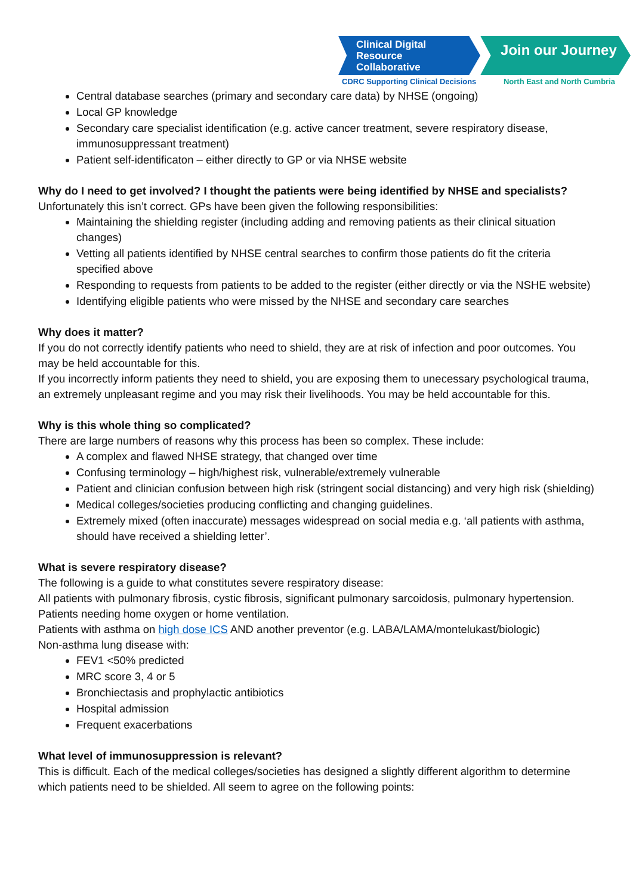Clinical Digital
Resource Collaborative
Join our Journey
CDRC Supporting Clinical Decisions North East and North Cumbria
Central database searches (primary and secondary care data) by NHSE (ongoing)
Local GP knowledge
Secondary care specialist identification (e.g. active cancer treatment, severe respiratory disease, immunosuppressant treatment)
Patient self-identificaton – either directly to GP or via NHSE website
Why do I need to get involved? I thought the patients were being identified by NHSE and specialists?
Unfortunately this isn’t correct. GPs have been given the following responsibilities:
Maintaining the shielding register (including adding and removing patients as their clinical situation changes)
Vetting all patients identified by NHSE central searches to confirm those patients do fit the criteria specified above
Responding to requests from patients to be added to the register (either directly or via the NSHE website)
Identifying eligible patients who were missed by the NHSE and secondary care searches
Why does it matter?
If you do not correctly identify patients who need to shield, they are at risk of infection and poor outcomes. You may be held accountable for this.
If you incorrectly inform patients they need to shield, you are exposing them to unecessary psychological trauma, an extremely unpleasant regime and you may risk their livelihoods. You may be held accountable for this.
Why is this whole thing so complicated?
There are large numbers of reasons why this process has been so complex. These include:
A complex and flawed NHSE strategy, that changed over time
Confusing terminology – high/highest risk, vulnerable/extremely vulnerable
Patient and clinician confusion between high risk (stringent social distancing) and very high risk (shielding)
Medical colleges/societies producing conflicting and changing guidelines.
Extremely mixed (often inaccurate) messages widespread on social media e.g. ‘all patients with asthma, should have received a shielding letter’.
What is severe respiratory disease?
The following is a guide to what constitutes severe respiratory disease:
All patients with pulmonary fibrosis, cystic fibrosis, significant pulmonary sarcoidosis, pulmonary hypertension.
Patients needing home oxygen or home ventilation.
Patients with asthma on high dose ICS AND another preventor (e.g. LABA/LAMA/montelukast/biologic)
Non-asthma lung disease with:
FEV1 <50% predicted
MRC score 3, 4 or 5
Bronchiectasis and prophylactic antibiotics
Hospital admission
Frequent exacerbations
What level of immunosuppression is relevant?
This is difficult. Each of the medical colleges/societies has designed a slightly different algorithm to determine which patients need to be shielded. All seem to agree on the following points: